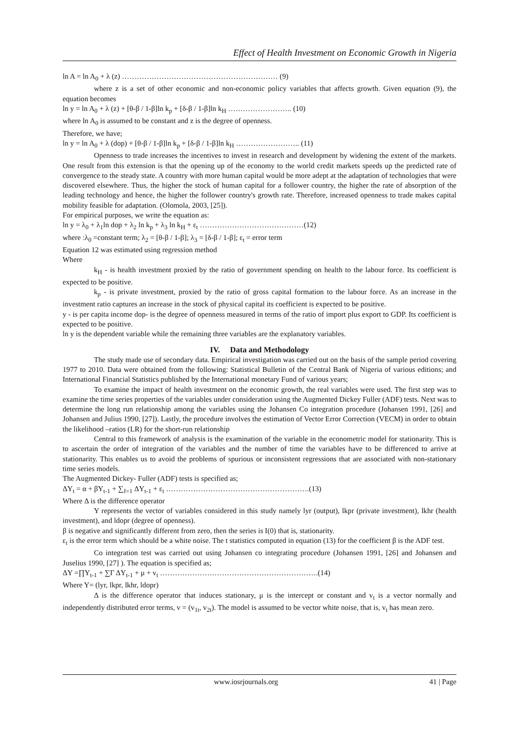Effect of Health Investment on Economic Growth in Nigeria
ln A = ln A<sub>0</sub> + λ (z) ……………………………………………………… (9)
where z is a set of other economic and non-economic policy variables that affects growth. Given equation (9), the equation becomes
ln y = ln A<sub>0</sub> + λ (z) + [θ-β / 1-β]ln k<sub>p</sub> + [δ-β / 1-β]ln k<sub>H</sub> …………………….. (10)
where ln A<sub>0</sub> is assumed to be constant and z is the degree of openness.
Therefore, we have;
ln y = ln A<sub>0</sub> + λ (dop) + [θ-β / 1-β]ln k<sub>p</sub> + [δ-β / 1-β]ln k<sub>H</sub> …………………….. (11)
Openness to trade increases the incentives to invest in research and development by widening the extent of the markets. One result from this extension is that the opening up of the economy to the world credit markets speeds up the predicted rate of convergence to the steady state. A country with more human capital would be more adept at the adaptation of technologies that were discovered elsewhere. Thus, the higher the stock of human capital for a follower country, the higher the rate of absorption of the leading technology and hence, the higher the follower country's growth rate. Therefore, increased openness to trade makes capital mobility feasible for adaptation. (Olomola, 2003, [25]).
For empirical purposes, we write the equation as:
ln y = λ<sub>0</sub> + λ<sub>1</sub>ln dop + λ<sub>2</sub> ln k<sub>p</sub> + λ<sub>3</sub> ln k<sub>H</sub> + ε<sub>t</sub> ……………………………………(12)
where :λ<sub>0</sub> =constant term; λ<sub>2</sub> = [θ-β / 1-β]; λ<sub>3</sub> = [δ-β / 1-β]; ε<sub>t</sub> = error term
Equation 12 was estimated using regression method
Where
k<sub>H</sub> - is health investment proxied by the ratio of government spending on health to the labour force. Its coefficient is expected to be positive.
k<sub>p</sub> - is private investment, proxied by the ratio of gross capital formation to the labour force. As an increase in the investment ratio captures an increase in the stock of physical capital its coefficient is expected to be positive.
y - is per capita income dop- is the degree of openness measured in terms of the ratio of import plus export to GDP. Its coefficient is expected to be positive.
ln y is the dependent variable while the remaining three variables are the explanatory variables.
IV. Data and Methodology
The study made use of secondary data. Empirical investigation was carried out on the basis of the sample period covering 1977 to 2010. Data were obtained from the following: Statistical Bulletin of the Central Bank of Nigeria of various editions; and International Financial Statistics published by the International monetary Fund of various years;
To examine the impact of health investment on the economic growth, the real variables were used. The first step was to examine the time series properties of the variables under consideration using the Augmented Dickey Fuller (ADF) tests. Next was to determine the long run relationship among the variables using the Johansen Co integration procedure (Johansen 1991, [26] and Johansen and Julius 1990, [27]). Lastly, the procedure involves the estimation of Vector Error Correction (VECM) in order to obtain the likelihood –ratios (LR) for the short-run relationship
Central to this framework of analysis is the examination of the variable in the econometric model for stationarity. This is to ascertain the order of integration of the variables and the number of time the variables have to be differenced to arrive at stationarity. This enables us to avoid the problems of spurious or inconsistent regressions that are associated with non-stationary time series models.
The Augmented Dickey- Fuller (ADF) tests is specified as;
ΔY<sub>t</sub> = α + βY<sub>t-1</sub> + ∑<sub>J=1</sub> ΔY<sub>t-1</sub> + ε<sub>t</sub> ………………………………………………….(13)
Where Δ is the difference operator
Y represents the vector of variables considered in this study namely lyr (output), lkpr (private investment), lkhr (health investment), and ldopr (degree of openness).
β is negative and significantly different from zero, then the series is I(0) that is, stationarity.
ε<sub>t</sub> is the error term which should be a white noise. The t statistics computed in equation (13) for the coefficient β is the ADF test.
Co integration test was carried out using Johansen co integrating procedure (Johansen 1991, [26] and Johansen and Juselius 1990, [27] ). The equation is specified as;
ΔY =∏Y<sub>t-1</sub> + ∑Γ ΔY<sub>t-1</sub> + μ + v<sub>t</sub> ……………………………………………………….(14)
Where Y= (lyr, lkpr, lkhr, ldopr)
Δ is the difference operator that induces stationary, μ is the intercept or constant and v<sub>t</sub> is a vector normally and independently distributed error terms, v = (v<sub>1t</sub>, v<sub>2t</sub>). The model is assumed to be vector white noise, that is, v<sub>t</sub> has mean zero.
www.iosrjournals.org 41 | Page